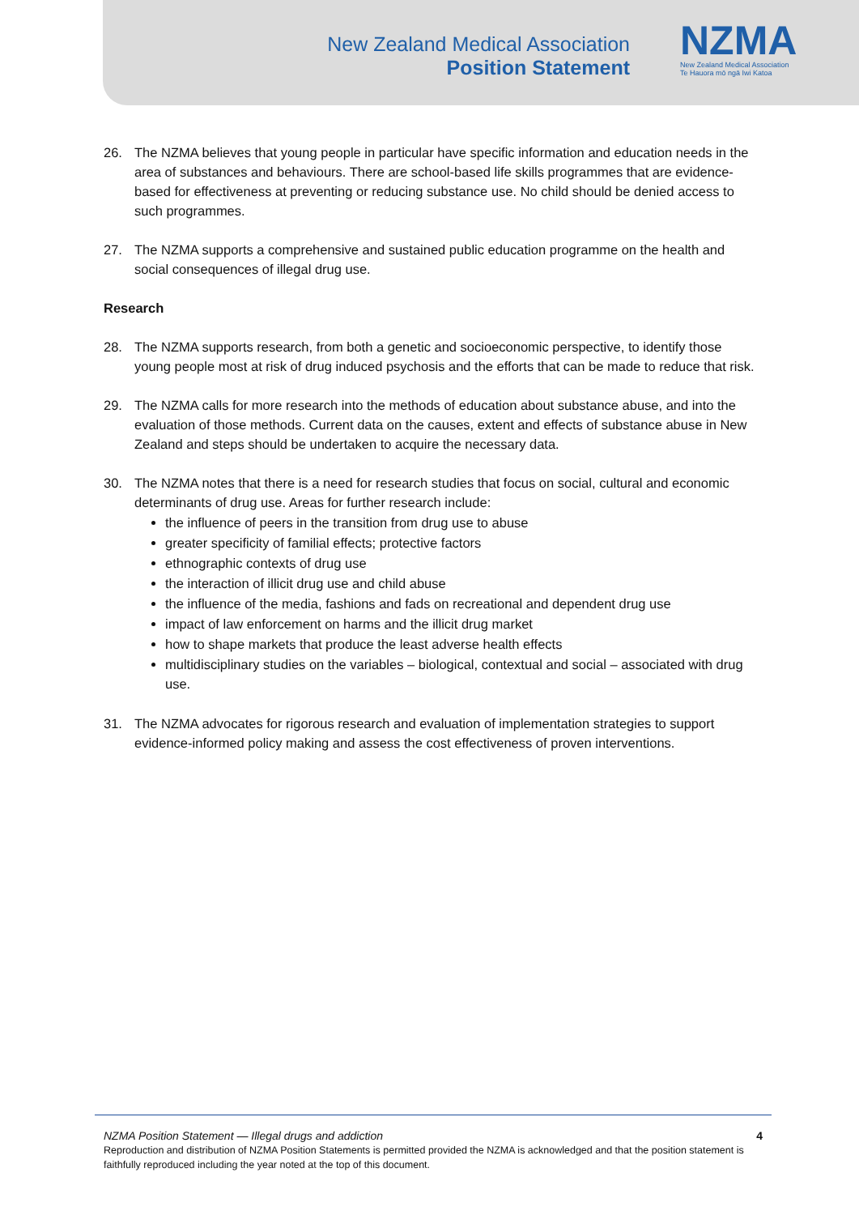New Zealand Medical Association
Position Statement
NZMA
New Zealand Medical Association
Te Hauora mō ngā Iwi Katoa
26. The NZMA believes that young people in particular have specific information and education needs in the area of substances and behaviours. There are school-based life skills programmes that are evidence-based for effectiveness at preventing or reducing substance use. No child should be denied access to such programmes.
27. The NZMA supports a comprehensive and sustained public education programme on the health and social consequences of illegal drug use.
Research
28. The NZMA supports research, from both a genetic and socioeconomic perspective, to identify those young people most at risk of drug induced psychosis and the efforts that can be made to reduce that risk.
29. The NZMA calls for more research into the methods of education about substance abuse, and into the evaluation of those methods. Current data on the causes, extent and effects of substance abuse in New Zealand and steps should be undertaken to acquire the necessary data.
30. The NZMA notes that there is a need for research studies that focus on social, cultural and economic determinants of drug use. Areas for further research include:
the influence of peers in the transition from drug use to abuse
greater specificity of familial effects; protective factors
ethnographic contexts of drug use
the interaction of illicit drug use and child abuse
the influence of the media, fashions and fads on recreational and dependent drug use
impact of law enforcement on harms and the illicit drug market
how to shape markets that produce the least adverse health effects
multidisciplinary studies on the variables – biological, contextual and social – associated with drug use.
31. The NZMA advocates for rigorous research and evaluation of implementation strategies to support evidence-informed policy making and assess the cost effectiveness of proven interventions.
NZMA Position Statement — Illegal drugs and addiction 4
Reproduction and distribution of NZMA Position Statements is permitted provided the NZMA is acknowledged and that the position statement is faithfully reproduced including the year noted at the top of this document.